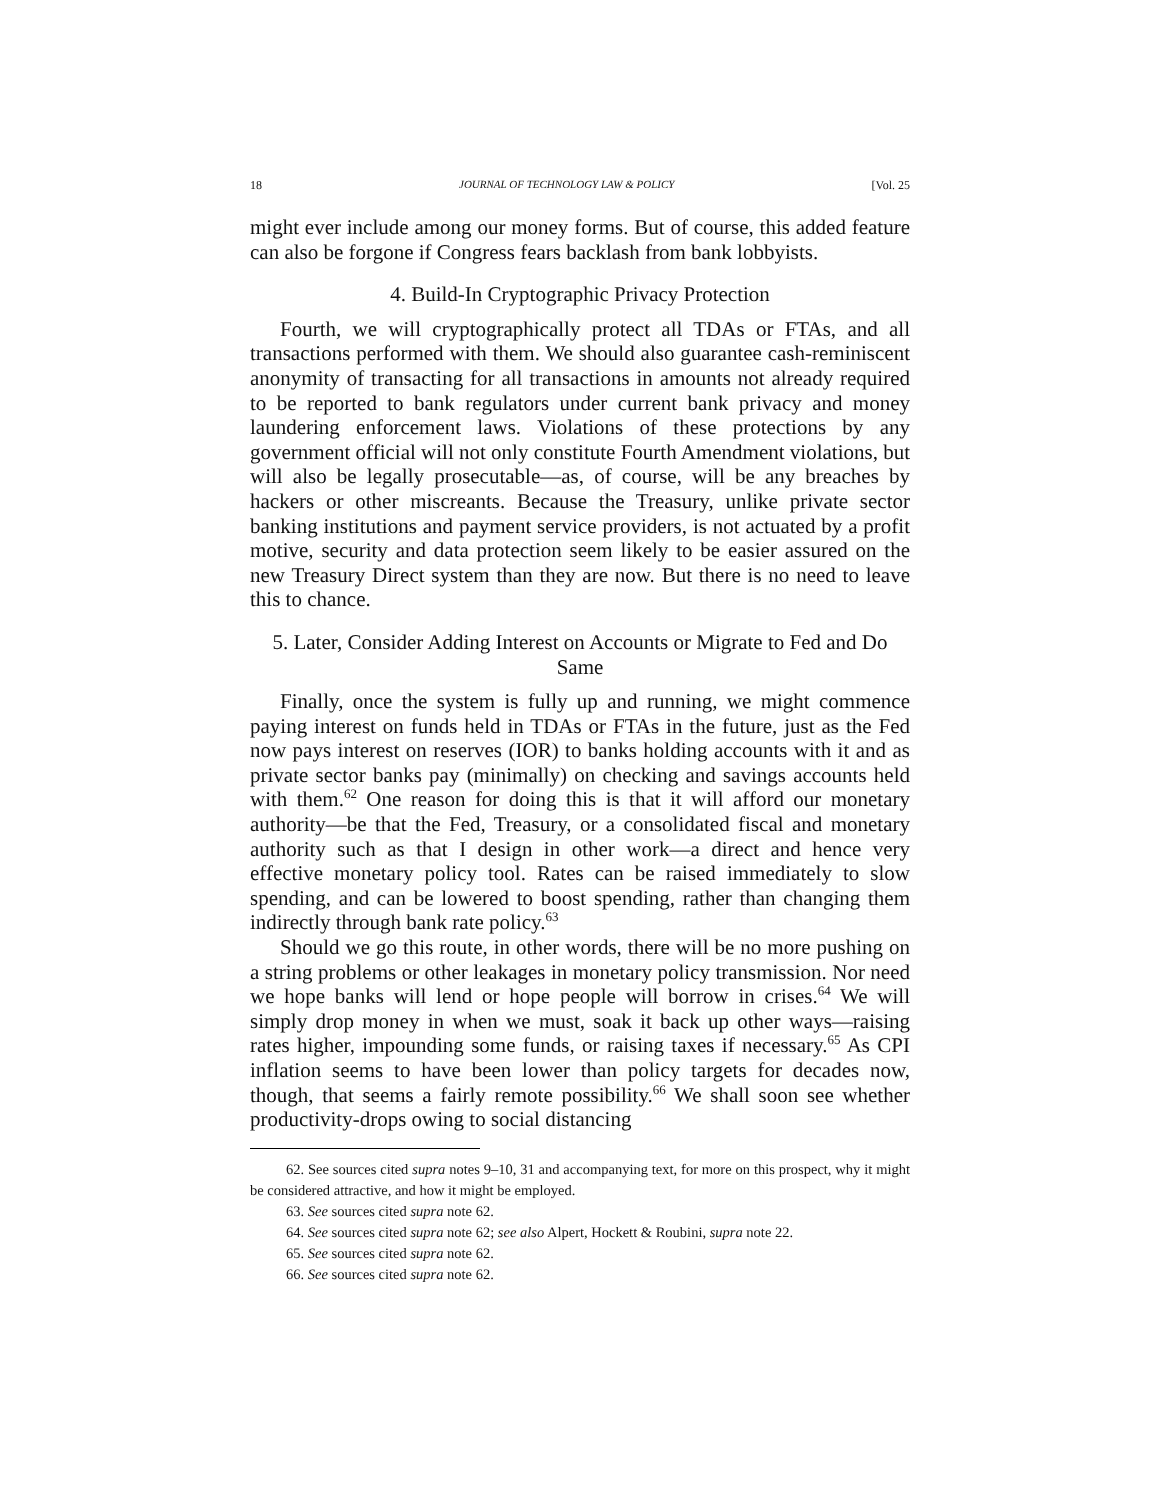18 JOURNAL OF TECHNOLOGY LAW & POLICY [Vol. 25
might ever include among our money forms. But of course, this added feature can also be forgone if Congress fears backlash from bank lobbyists.
4. Build-In Cryptographic Privacy Protection
Fourth, we will cryptographically protect all TDAs or FTAs, and all transactions performed with them. We should also guarantee cash-reminiscent anonymity of transacting for all transactions in amounts not already required to be reported to bank regulators under current bank privacy and money laundering enforcement laws. Violations of these protections by any government official will not only constitute Fourth Amendment violations, but will also be legally prosecutable—as, of course, will be any breaches by hackers or other miscreants. Because the Treasury, unlike private sector banking institutions and payment service providers, is not actuated by a profit motive, security and data protection seem likely to be easier assured on the new Treasury Direct system than they are now. But there is no need to leave this to chance.
5. Later, Consider Adding Interest on Accounts or Migrate to Fed and Do Same
Finally, once the system is fully up and running, we might commence paying interest on funds held in TDAs or FTAs in the future, just as the Fed now pays interest on reserves (IOR) to banks holding accounts with it and as private sector banks pay (minimally) on checking and savings accounts held with them.<sup>62</sup> One reason for doing this is that it will afford our monetary authority—be that the Fed, Treasury, or a consolidated fiscal and monetary authority such as that I design in other work—a direct and hence very effective monetary policy tool. Rates can be raised immediately to slow spending, and can be lowered to boost spending, rather than changing them indirectly through bank rate policy.<sup>63</sup>
Should we go this route, in other words, there will be no more pushing on a string problems or other leakages in monetary policy transmission. Nor need we hope banks will lend or hope people will borrow in crises.<sup>64</sup> We will simply drop money in when we must, soak it back up other ways—raising rates higher, impounding some funds, or raising taxes if necessary.<sup>65</sup> As CPI inflation seems to have been lower than policy targets for decades now, though, that seems a fairly remote possibility.<sup>66</sup> We shall soon see whether productivity-drops owing to social distancing
62. See sources cited supra notes 9–10, 31 and accompanying text, for more on this prospect, why it might be considered attractive, and how it might be employed.
63. See sources cited supra note 62.
64. See sources cited supra note 62; see also Alpert, Hockett & Roubini, supra note 22.
65. See sources cited supra note 62.
66. See sources cited supra note 62.